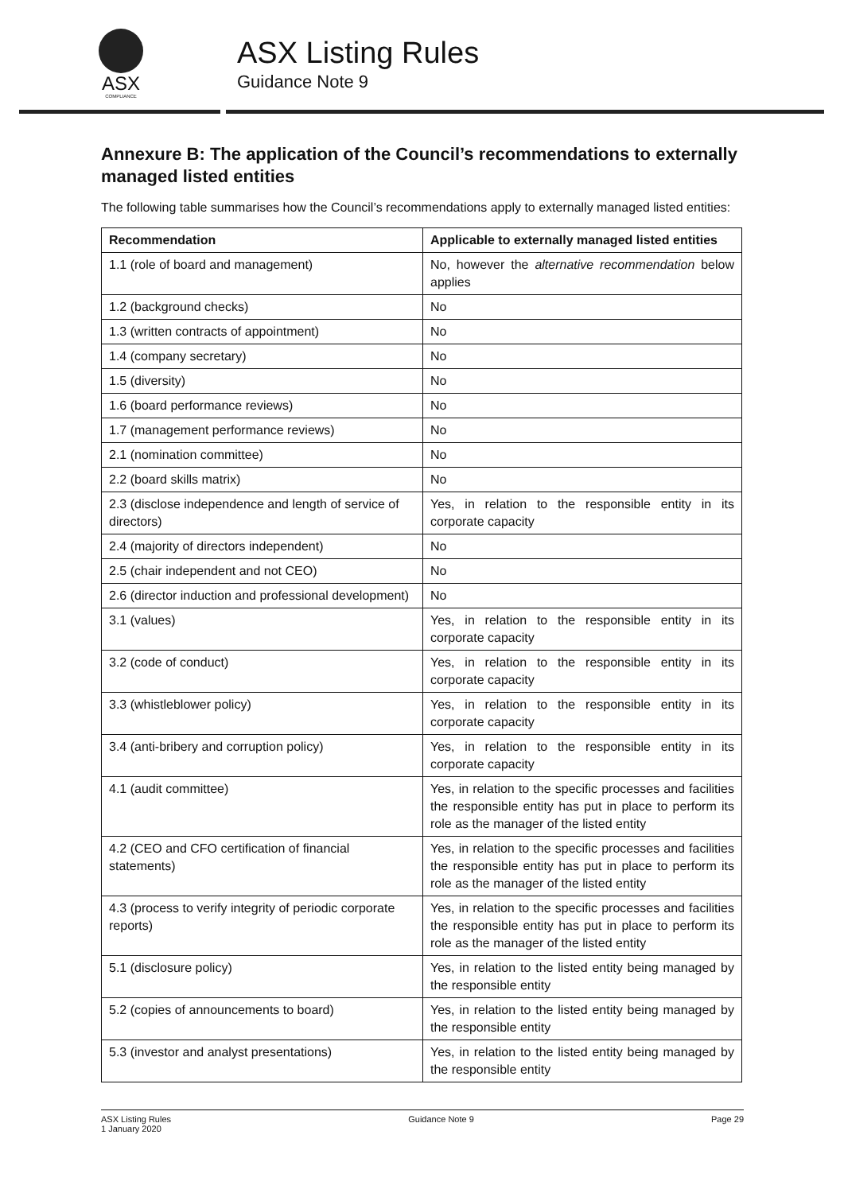ASX
COMPLIANCE
ASX Listing Rules
Guidance Note 9
Annexure B: The application of the Council’s recommendations to externally managed listed entities
The following table summarises how the Council’s recommendations apply to externally managed listed entities:
| Recommendation | Applicable to externally managed listed entities |
| --- | --- |
| 1.1 (role of board and management) | No, however the alternative recommendation below applies |
| 1.2 (background checks) | No |
| 1.3 (written contracts of appointment) | No |
| 1.4 (company secretary) | No |
| 1.5 (diversity) | No |
| 1.6 (board performance reviews) | No |
| 1.7 (management performance reviews) | No |
| 2.1 (nomination committee) | No |
| 2.2 (board skills matrix) | No |
| 2.3 (disclose independence and length of service of directors) | Yes, in relation to the responsible entity in its corporate capacity |
| 2.4 (majority of directors independent) | No |
| 2.5 (chair independent and not CEO) | No |
| 2.6 (director induction and professional development) | No |
| 3.1 (values) | Yes, in relation to the responsible entity in its corporate capacity |
| 3.2 (code of conduct) | Yes, in relation to the responsible entity in its corporate capacity |
| 3.3 (whistleblower policy) | Yes, in relation to the responsible entity in its corporate capacity |
| 3.4 (anti-bribery and corruption policy) | Yes, in relation to the responsible entity in its corporate capacity |
| 4.1 (audit committee) | Yes, in relation to the specific processes and facilities the responsible entity has put in place to perform its role as the manager of the listed entity |
| 4.2 (CEO and CFO certification of financial statements) | Yes, in relation to the specific processes and facilities the responsible entity has put in place to perform its role as the manager of the listed entity |
| 4.3 (process to verify integrity of periodic corporate reports) | Yes, in relation to the specific processes and facilities the responsible entity has put in place to perform its role as the manager of the listed entity |
| 5.1 (disclosure policy) | Yes, in relation to the listed entity being managed by the responsible entity |
| 5.2 (copies of announcements to board) | Yes, in relation to the listed entity being managed by the responsible entity |
| 5.3 (investor and analyst presentations) | Yes, in relation to the listed entity being managed by the responsible entity |
ASX Listing Rules
1 January 2020
Guidance Note 9 Page 29